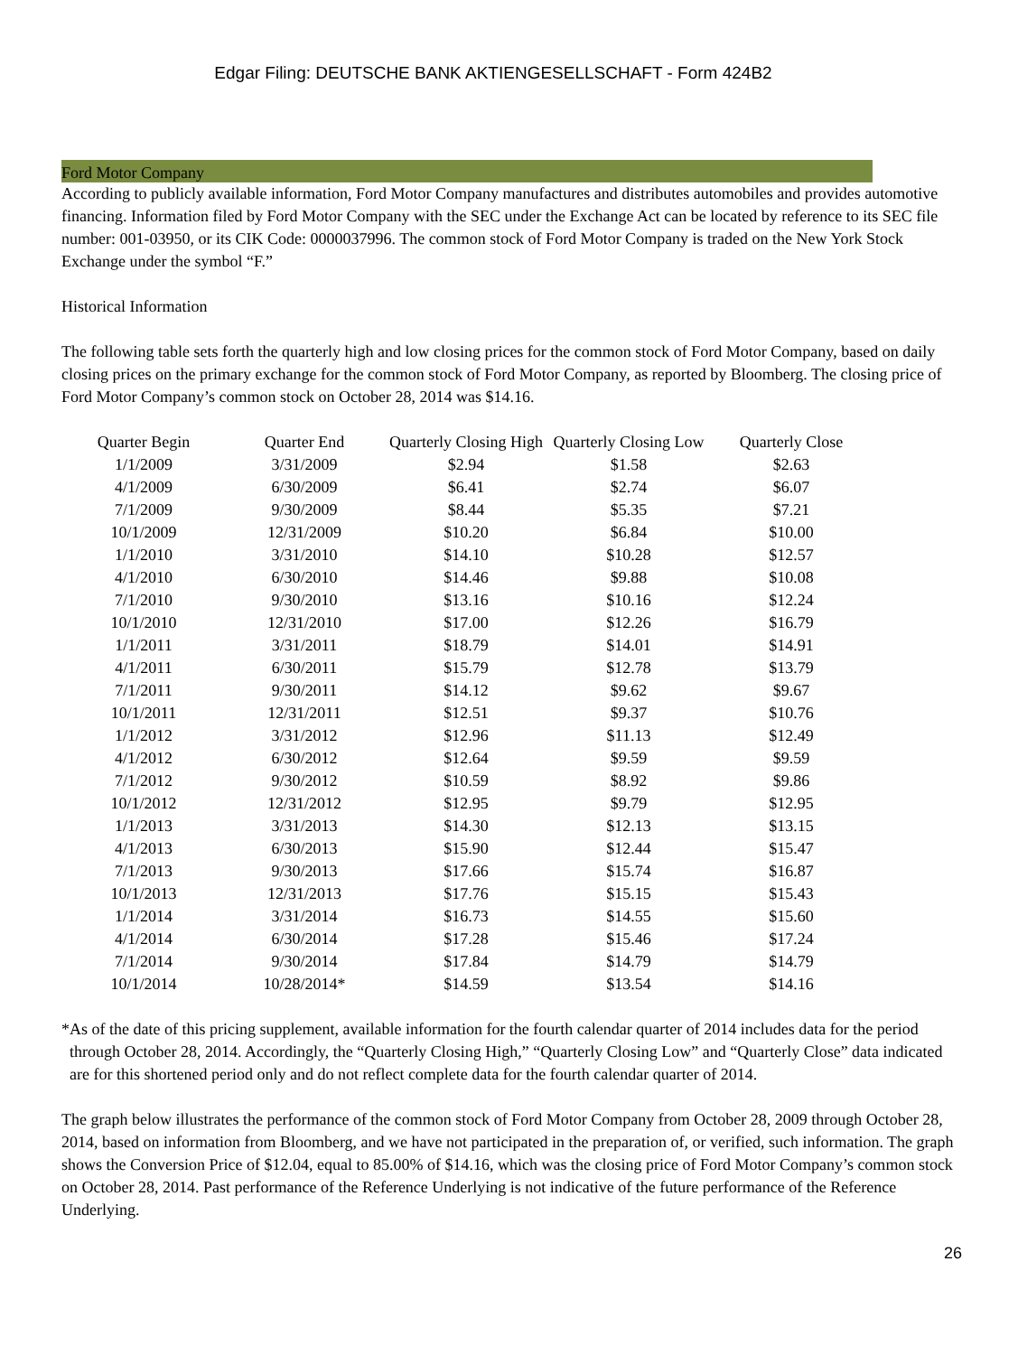Edgar Filing: DEUTSCHE BANK AKTIENGESELLSCHAFT - Form 424B2
Ford Motor Company
According to publicly available information, Ford Motor Company manufactures and distributes automobiles and provides automotive financing. Information filed by Ford Motor Company with the SEC under the Exchange Act can be located by reference to its SEC file number: 001-03950, or its CIK Code: 0000037996. The common stock of Ford Motor Company is traded on the New York Stock Exchange under the symbol “F.”
Historical Information
The following table sets forth the quarterly high and low closing prices for the common stock of Ford Motor Company, based on daily closing prices on the primary exchange for the common stock of Ford Motor Company, as reported by Bloomberg. The closing price of Ford Motor Company’s common stock on October 28, 2014 was $14.16.
| Quarter Begin | Quarter End | Quarterly Closing High | Quarterly Closing Low | Quarterly Close |
| --- | --- | --- | --- | --- |
| 1/1/2009 | 3/31/2009 | $2.94 | $1.58 | $2.63 |
| 4/1/2009 | 6/30/2009 | $6.41 | $2.74 | $6.07 |
| 7/1/2009 | 9/30/2009 | $8.44 | $5.35 | $7.21 |
| 10/1/2009 | 12/31/2009 | $10.20 | $6.84 | $10.00 |
| 1/1/2010 | 3/31/2010 | $14.10 | $10.28 | $12.57 |
| 4/1/2010 | 6/30/2010 | $14.46 | $9.88 | $10.08 |
| 7/1/2010 | 9/30/2010 | $13.16 | $10.16 | $12.24 |
| 10/1/2010 | 12/31/2010 | $17.00 | $12.26 | $16.79 |
| 1/1/2011 | 3/31/2011 | $18.79 | $14.01 | $14.91 |
| 4/1/2011 | 6/30/2011 | $15.79 | $12.78 | $13.79 |
| 7/1/2011 | 9/30/2011 | $14.12 | $9.62 | $9.67 |
| 10/1/2011 | 12/31/2011 | $12.51 | $9.37 | $10.76 |
| 1/1/2012 | 3/31/2012 | $12.96 | $11.13 | $12.49 |
| 4/1/2012 | 6/30/2012 | $12.64 | $9.59 | $9.59 |
| 7/1/2012 | 9/30/2012 | $10.59 | $8.92 | $9.86 |
| 10/1/2012 | 12/31/2012 | $12.95 | $9.79 | $12.95 |
| 1/1/2013 | 3/31/2013 | $14.30 | $12.13 | $13.15 |
| 4/1/2013 | 6/30/2013 | $15.90 | $12.44 | $15.47 |
| 7/1/2013 | 9/30/2013 | $17.66 | $15.74 | $16.87 |
| 10/1/2013 | 12/31/2013 | $17.76 | $15.15 | $15.43 |
| 1/1/2014 | 3/31/2014 | $16.73 | $14.55 | $15.60 |
| 4/1/2014 | 6/30/2014 | $17.28 | $15.46 | $17.24 |
| 7/1/2014 | 9/30/2014 | $17.84 | $14.79 | $14.79 |
| 10/1/2014 | 10/28/2014* | $14.59 | $13.54 | $14.16 |
* As of the date of this pricing supplement, available information for the fourth calendar quarter of 2014 includes data for the period through October 28, 2014. Accordingly, the “Quarterly Closing High,” “Quarterly Closing Low” and “Quarterly Close” data indicated are for this shortened period only and do not reflect complete data for the fourth calendar quarter of 2014.
The graph below illustrates the performance of the common stock of Ford Motor Company from October 28, 2009 through October 28, 2014, based on information from Bloomberg, and we have not participated in the preparation of, or verified, such information. The graph shows the Conversion Price of $12.04, equal to 85.00% of $14.16, which was the closing price of Ford Motor Company’s common stock on October 28, 2014. Past performance of the Reference Underlying is not indicative of the future performance of the Reference Underlying.
26